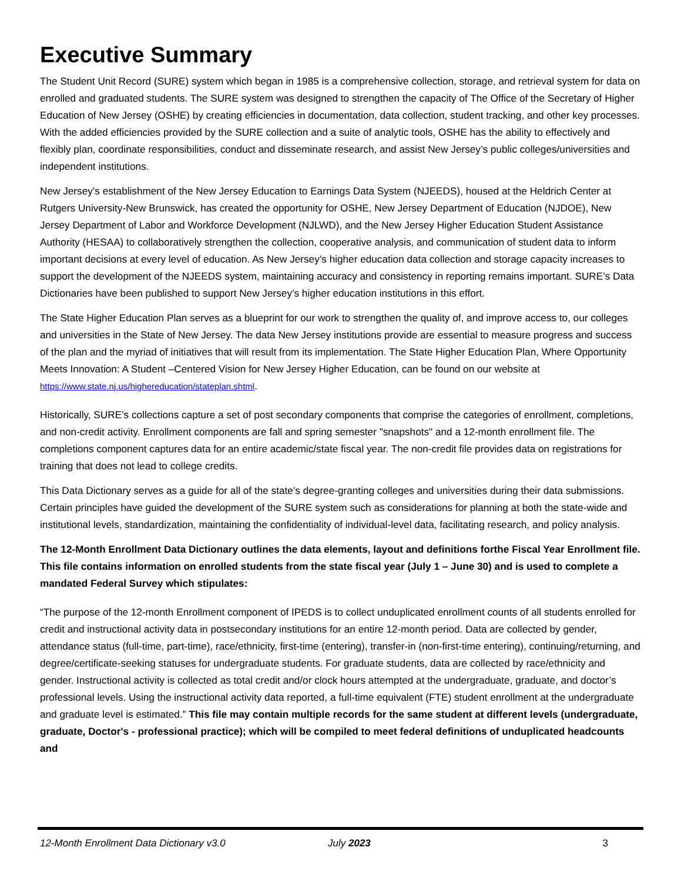Executive Summary
The Student Unit Record (SURE) system which began in 1985 is a comprehensive collection, storage, and retrieval system for data on enrolled and graduated students. The SURE system was designed to strengthen the capacity of The Office of the Secretary of Higher Education of New Jersey (OSHE) by creating efficiencies in documentation, data collection, student tracking, and other key processes. With the added efficiencies provided by the SURE collection and a suite of analytic tools, OSHE has the ability to effectively and flexibly plan, coordinate responsibilities, conduct and disseminate research, and assist New Jersey’s public colleges/universities and independent institutions.
New Jersey’s establishment of the New Jersey Education to Earnings Data System (NJEEDS), housed at the Heldrich Center at Rutgers University-New Brunswick, has created the opportunity for OSHE, New Jersey Department of Education (NJDOE), New Jersey Department of Labor and Workforce Development (NJLWD), and the New Jersey Higher Education Student Assistance Authority (HESAA) to collaboratively strengthen the collection, cooperative analysis, and communication of student data to inform important decisions at every level of education. As New Jersey’s higher education data collection and storage capacity increases to support the development of the NJEEDS system, maintaining accuracy and consistency in reporting remains important. SURE’s Data Dictionaries have been published to support New Jersey’s higher education institutions in this effort.
The State Higher Education Plan serves as a blueprint for our work to strengthen the quality of, and improve access to, our colleges and universities in the State of New Jersey. The data New Jersey institutions provide are essential to measure progress and success of the plan and the myriad of initiatives that will result from its implementation. The State Higher Education Plan, Where Opportunity Meets Innovation: A Student –Centered Vision for New Jersey Higher Education, can be found on our website at https://www.state.nj.us/highereducation/stateplan.shtml.
Historically, SURE’s collections capture a set of post secondary components that comprise the categories of enrollment, completions, and non-credit activity. Enrollment components are fall and spring semester "snapshots" and a 12-month enrollment file. The completions component captures data for an entire academic/state fiscal year. The non-credit file provides data on registrations for training that does not lead to college credits.
This Data Dictionary serves as a guide for all of the state’s degree-granting colleges and universities during their data submissions. Certain principles have guided the development of the SURE system such as considerations for planning at both the state-wide and institutional levels, standardization, maintaining the confidentiality of individual-level data, facilitating research, and policy analysis.
The 12-Month Enrollment Data Dictionary outlines the data elements, layout and definitions forthe Fiscal Year Enrollment file. This file contains information on enrolled students from the state fiscal year (July 1 – June 30) and is used to complete a mandated Federal Survey which stipulates:
“The purpose of the 12-month Enrollment component of IPEDS is to collect unduplicated enrollment counts of all students enrolled for credit and instructional activity data in postsecondary institutions for an entire 12-month period. Data are collected by gender, attendance status (full-time, part-time), race/ethnicity, first-time (entering), transfer-in (non-first-time entering), continuing/returning, and degree/certificate-seeking statuses for undergraduate students. For graduate students, data are collected by race/ethnicity and gender. Instructional activity is collected as total credit and/or clock hours attempted at the undergraduate, graduate, and doctor’s professional levels. Using the instructional activity data reported, a full-time equivalent (FTE) student enrollment at the undergraduate and graduate level is estimated.” This file may contain multiple records for the same student at different levels (undergraduate, graduate, Doctor's - professional practice); which will be compiled to meet federal definitions of unduplicated headcounts and
12-Month Enrollment Data Dictionary v3.0 July 2023 3